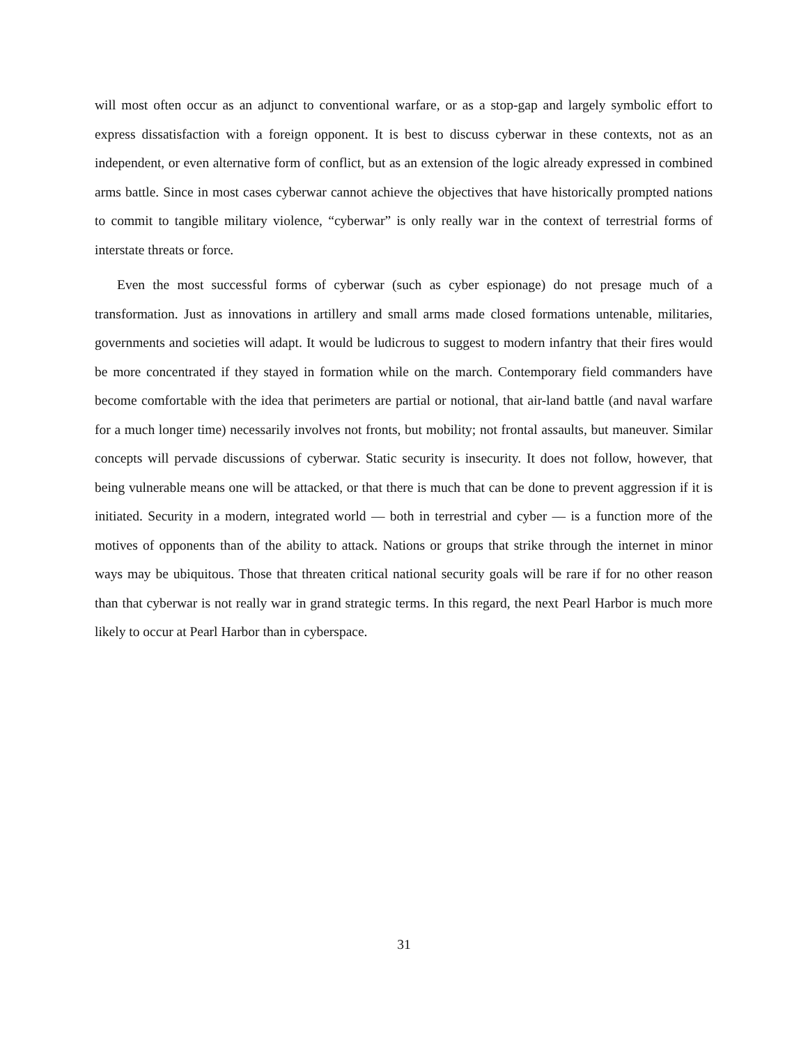will most often occur as an adjunct to conventional warfare, or as a stop-gap and largely symbolic effort to express dissatisfaction with a foreign opponent. It is best to discuss cyberwar in these contexts, not as an independent, or even alternative form of conflict, but as an extension of the logic already expressed in combined arms battle. Since in most cases cyberwar cannot achieve the objectives that have historically prompted nations to commit to tangible military violence, “cyberwar” is only really war in the context of terrestrial forms of interstate threats or force.
Even the most successful forms of cyberwar (such as cyber espionage) do not presage much of a transformation. Just as innovations in artillery and small arms made closed formations untenable, militaries, governments and societies will adapt. It would be ludicrous to suggest to modern infantry that their fires would be more concentrated if they stayed in formation while on the march. Contemporary field commanders have become comfortable with the idea that perimeters are partial or notional, that air-land battle (and naval warfare for a much longer time) necessarily involves not fronts, but mobility; not frontal assaults, but maneuver. Similar concepts will pervade discussions of cyberwar. Static security is insecurity. It does not follow, however, that being vulnerable means one will be attacked, or that there is much that can be done to prevent aggression if it is initiated. Security in a modern, integrated world — both in terrestrial and cyber — is a function more of the motives of opponents than of the ability to attack. Nations or groups that strike through the internet in minor ways may be ubiquitous. Those that threaten critical national security goals will be rare if for no other reason than that cyberwar is not really war in grand strategic terms. In this regard, the next Pearl Harbor is much more likely to occur at Pearl Harbor than in cyberspace.
31